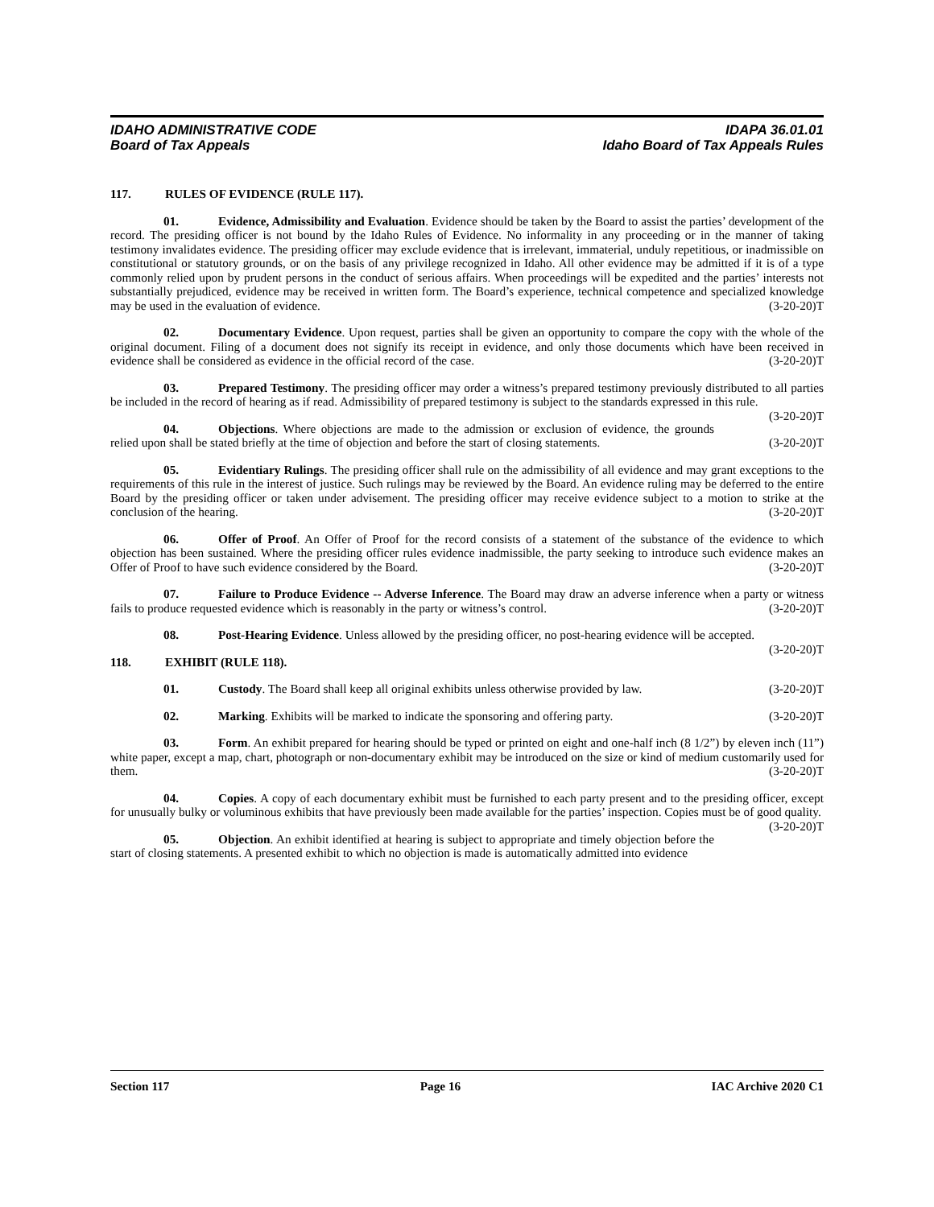IDAHO ADMINISTRATIVE CODE
Board of Tax Appeals
IDAPA 36.01.01
Idaho Board of Tax Appeals Rules
117. RULES OF EVIDENCE (RULE 117).
01. Evidence, Admissibility and Evaluation. Evidence should be taken by the Board to assist the parties’ development of the record. The presiding officer is not bound by the Idaho Rules of Evidence. No informality in any proceeding or in the manner of taking testimony invalidates evidence. The presiding officer may exclude evidence that is irrelevant, immaterial, unduly repetitious, or inadmissible on constitutional or statutory grounds, or on the basis of any privilege recognized in Idaho. All other evidence may be admitted if it is of a type commonly relied upon by prudent persons in the conduct of serious affairs. When proceedings will be expedited and the parties’ interests not substantially prejudiced, evidence may be received in written form. The Board’s experience, technical competence and specialized knowledge may be used in the evaluation of evidence. (3-20-20)T
02. Documentary Evidence. Upon request, parties shall be given an opportunity to compare the copy with the whole of the original document. Filing of a document does not signify its receipt in evidence, and only those documents which have been received in evidence shall be considered as evidence in the official record of the case. (3-20-20)T
03. Prepared Testimony. The presiding officer may order a witness’s prepared testimony previously distributed to all parties be included in the record of hearing as if read. Admissibility of prepared testimony is subject to the standards expressed in this rule. (3-20-20)T
04. Objections. Where objections are made to the admission or exclusion of evidence, the grounds relied upon shall be stated briefly at the time of objection and before the start of closing statements. (3-20-20)T
05. Evidentiary Rulings. The presiding officer shall rule on the admissibility of all evidence and may grant exceptions to the requirements of this rule in the interest of justice. Such rulings may be reviewed by the Board. An evidence ruling may be deferred to the entire Board by the presiding officer or taken under advisement. The presiding officer may receive evidence subject to a motion to strike at the conclusion of the hearing. (3-20-20)T
06. Offer of Proof. An Offer of Proof for the record consists of a statement of the substance of the evidence to which objection has been sustained. Where the presiding officer rules evidence inadmissible, the party seeking to introduce such evidence makes an Offer of Proof to have such evidence considered by the Board. (3-20-20)T
07. Failure to Produce Evidence -- Adverse Inference. The Board may draw an adverse inference when a party or witness fails to produce requested evidence which is reasonably in the party or witness’s control. (3-20-20)T
08. Post-Hearing Evidence. Unless allowed by the presiding officer, no post-hearing evidence will be accepted. (3-20-20)T
118. EXHIBIT (RULE 118).
01. Custody. The Board shall keep all original exhibits unless otherwise provided by law. (3-20-20)T
02. Marking. Exhibits will be marked to indicate the sponsoring and offering party. (3-20-20)T
03. Form. An exhibit prepared for hearing should be typed or printed on eight and one-half inch (8 1/2”) by eleven inch (11”) white paper, except a map, chart, photograph or non-documentary exhibit may be introduced on the size or kind of medium customarily used for them. (3-20-20)T
04. Copies. A copy of each documentary exhibit must be furnished to each party present and to the presiding officer, except for unusually bulky or voluminous exhibits that have previously been made available for the parties’ inspection. Copies must be of good quality. (3-20-20)T
05. Objection. An exhibit identified at hearing is subject to appropriate and timely objection before the start of closing statements. A presented exhibit to which no objection is made is automatically admitted into evidence
Section 117 Page 16 IAC Archive 2020 C1